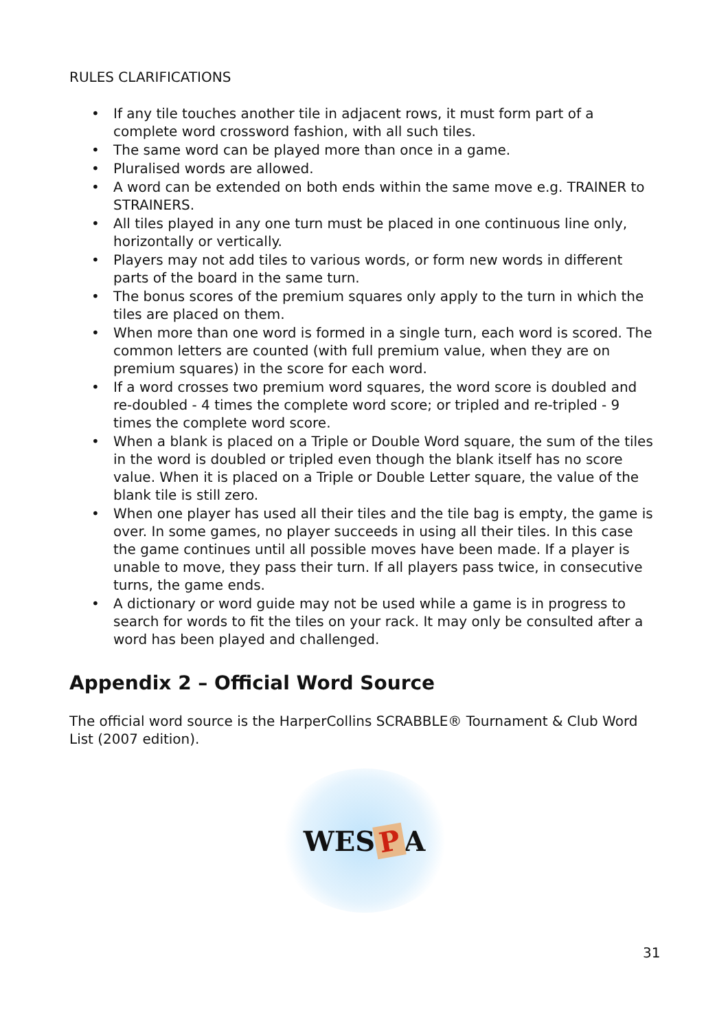RULES CLARIFICATIONS
• If any tile touches another tile in adjacent rows, it must form part of a complete word crossword fashion, with all such tiles.
• The same word can be played more than once in a game.
• Pluralised words are allowed.
• A word can be extended on both ends within the same move e.g. TRAINER to STRAINERS.
• All tiles played in any one turn must be placed in one continuous line only, horizontally or vertically.
• Players may not add tiles to various words, or form new words in different parts of the board in the same turn.
• The bonus scores of the premium squares only apply to the turn in which the tiles are placed on them.
• When more than one word is formed in a single turn, each word is scored. The common letters are counted (with full premium value, when they are on premium squares) in the score for each word.
• If a word crosses two premium word squares, the word score is doubled and re-doubled - 4 times the complete word score; or tripled and re-tripled - 9 times the complete word score.
• When a blank is placed on a Triple or Double Word square, the sum of the tiles in the word is doubled or tripled even though the blank itself has no score value. When it is placed on a Triple or Double Letter square, the value of the blank tile is still zero.
• When one player has used all their tiles and the tile bag is empty, the game is over. In some games, no player succeeds in using all their tiles. In this case the game continues until all possible moves have been made. If a player is unable to move, they pass their turn. If all players pass twice, in consecutive turns, the game ends.
• A dictionary or word guide may not be used while a game is in progress to search for words to fit the tiles on your rack. It may only be consulted after a word has been played and challenged.
Appendix 2 – Official Word Source
The official word source is the HarperCollins SCRABBLE® Tournament & Club Word List (2007 edition).
WES P A
31